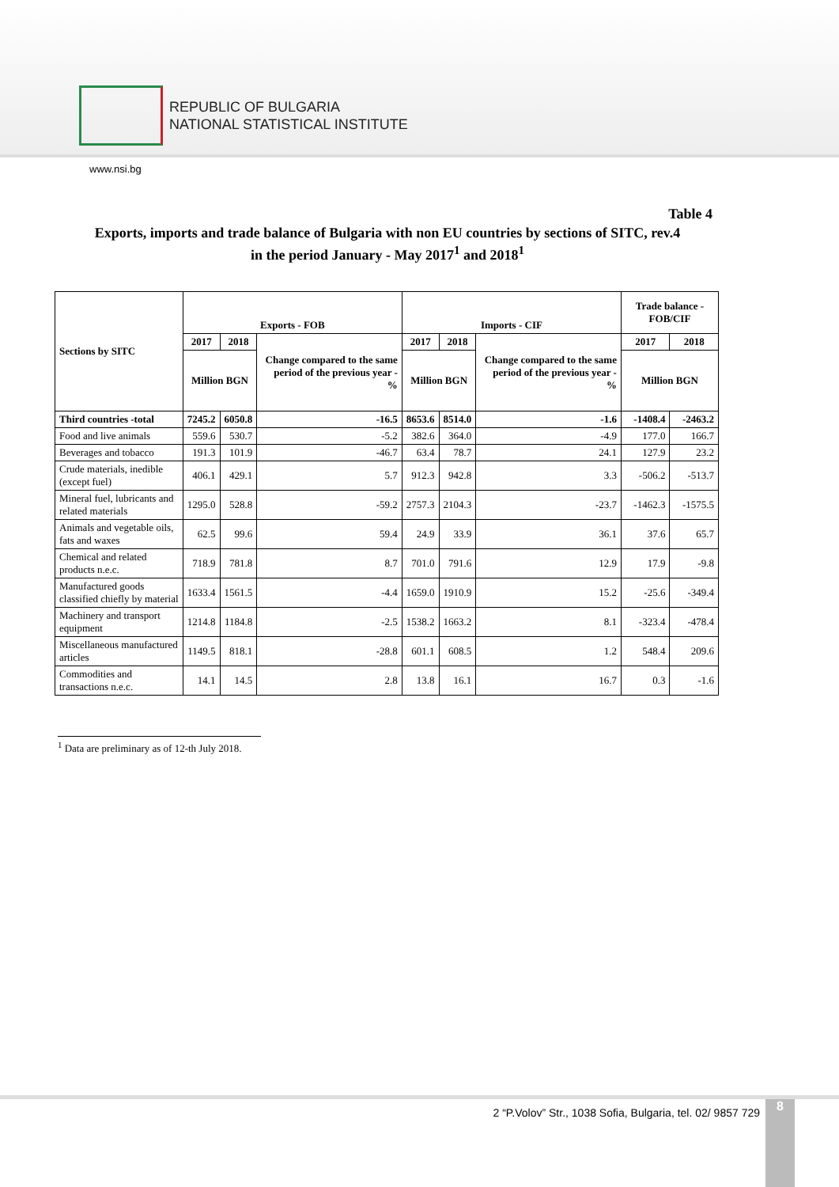REPUBLIC OF BULGARIA
NATIONAL STATISTICAL INSTITUTE
www.nsi.bg
Table 4
Exports, imports and trade balance of Bulgaria with non EU countries by sections of SITC, rev.4
in the period January - May 2017<sup>1</sup> and 2018<sup>1</sup>
| Sections by SITC | Exports - FOB | | | Imports - CIF | | | Trade balance - FOB/CIF | |
| --- | --- | --- | --- | --- | --- | --- | --- | --- |
| | 2017 | 2018 | Change compared to the same period of the previous year - % | 2017 | 2018 | Change compared to the same period of the previous year - % | 2017 | 2018 |
| | Million BGN | | | Million BGN | | | Million BGN | |
| Third countries -total | 7245.2 | 6050.8 | -16.5 | 8653.6 | 8514.0 | -1.6 | -1408.4 | -2463.2 |
| Food and live animals | 559.6 | 530.7 | -5.2 | 382.6 | 364.0 | -4.9 | 177.0 | 166.7 |
| Beverages and tobacco | 191.3 | 101.9 | -46.7 | 63.4 | 78.7 | 24.1 | 127.9 | 23.2 |
| Crude materials, inedible (except fuel) | 406.1 | 429.1 | 5.7 | 912.3 | 942.8 | 3.3 | -506.2 | -513.7 |
| Mineral fuel, lubricants and related materials | 1295.0 | 528.8 | -59.2 | 2757.3 | 2104.3 | -23.7 | -1462.3 | -1575.5 |
| Animals and vegetable oils, fats and waxes | 62.5 | 99.6 | 59.4 | 24.9 | 33.9 | 36.1 | 37.6 | 65.7 |
| Chemical and related products n.e.c. | 718.9 | 781.8 | 8.7 | 701.0 | 791.6 | 12.9 | 17.9 | -9.8 |
| Manufactured goods classified chiefly by material | 1633.4 | 1561.5 | -4.4 | 1659.0 | 1910.9 | 15.2 | -25.6 | -349.4 |
| Machinery and transport equipment | 1214.8 | 1184.8 | -2.5 | 1538.2 | 1663.2 | 8.1 | -323.4 | -478.4 |
| Miscellaneous manufactured articles | 1149.5 | 818.1 | -28.8 | 601.1 | 608.5 | 1.2 | 548.4 | 209.6 |
| Commodities and transactions n.e.c. | 14.1 | 14.5 | 2.8 | 13.8 | 16.1 | 16.7 | 0.3 | -1.6 |
<sup>1</sup> Data are preliminary as of 12-th July 2018.
2 “P.Volov” Str., 1038 Sofia, Bulgaria, tel. 02/ 9857 729
8